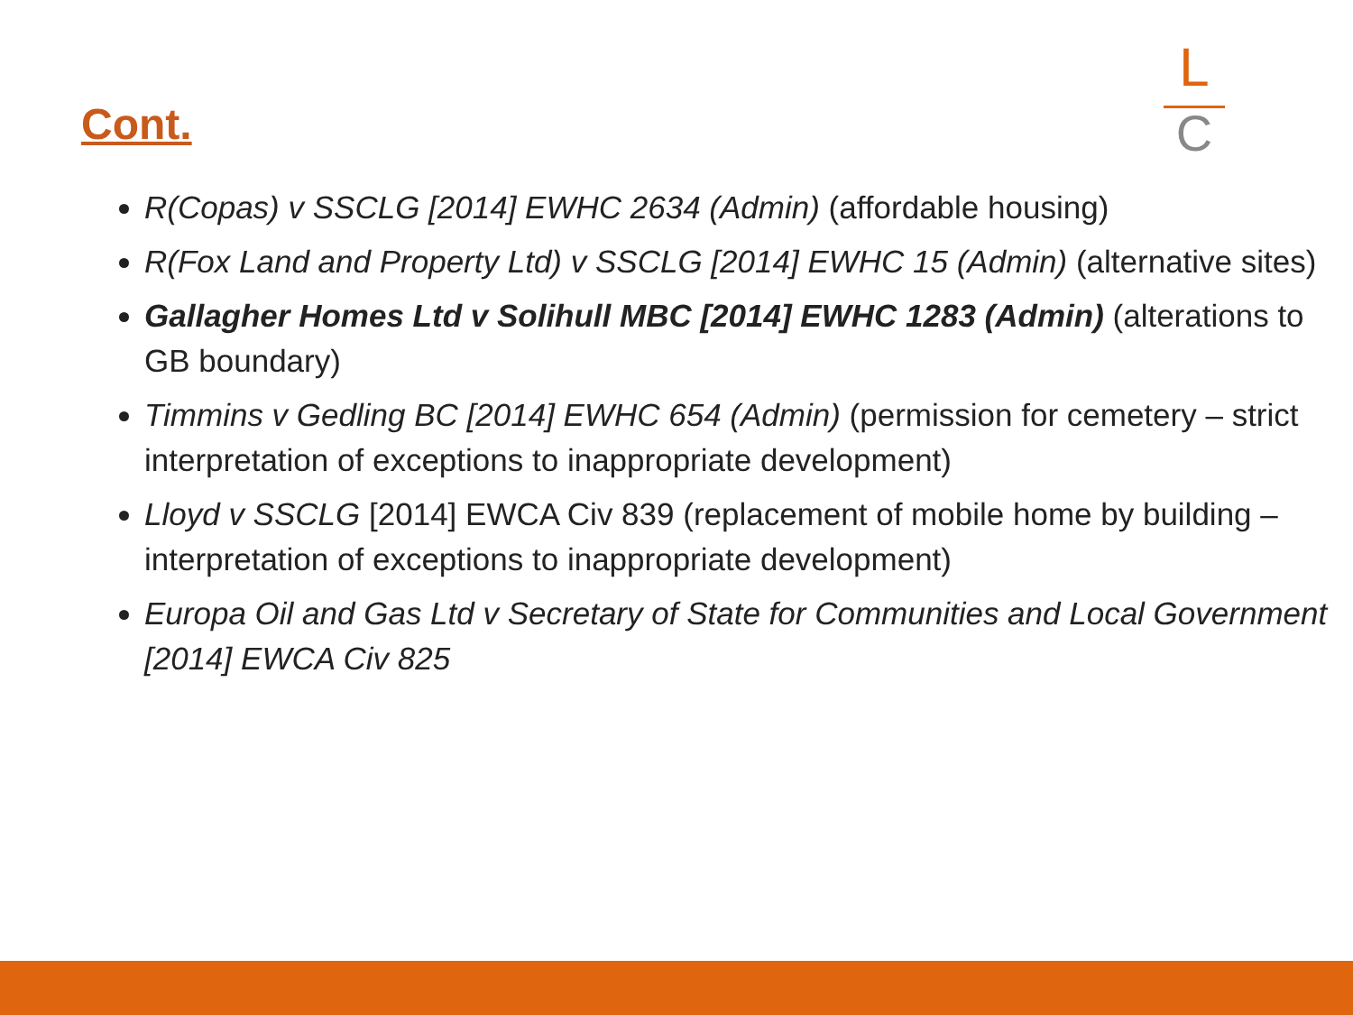Cont.
L
C
R(Copas) v SSCLG [2014] EWHC 2634 (Admin) (affordable housing)
R(Fox Land and Property Ltd) v SSCLG [2014] EWHC 15 (Admin) (alternative sites)
Gallagher Homes Ltd v Solihull MBC [2014] EWHC 1283 (Admin) (alterations to GB boundary)
Timmins v Gedling BC [2014] EWHC 654 (Admin) (permission for cemetery – strict interpretation of exceptions to inappropriate development)
Lloyd v SSCLG [2014] EWCA Civ 839 (replacement of mobile home by building – interpretation of exceptions to inappropriate development)
Europa Oil and Gas Ltd v Secretary of State for Communities and Local Government [2014] EWCA Civ 825